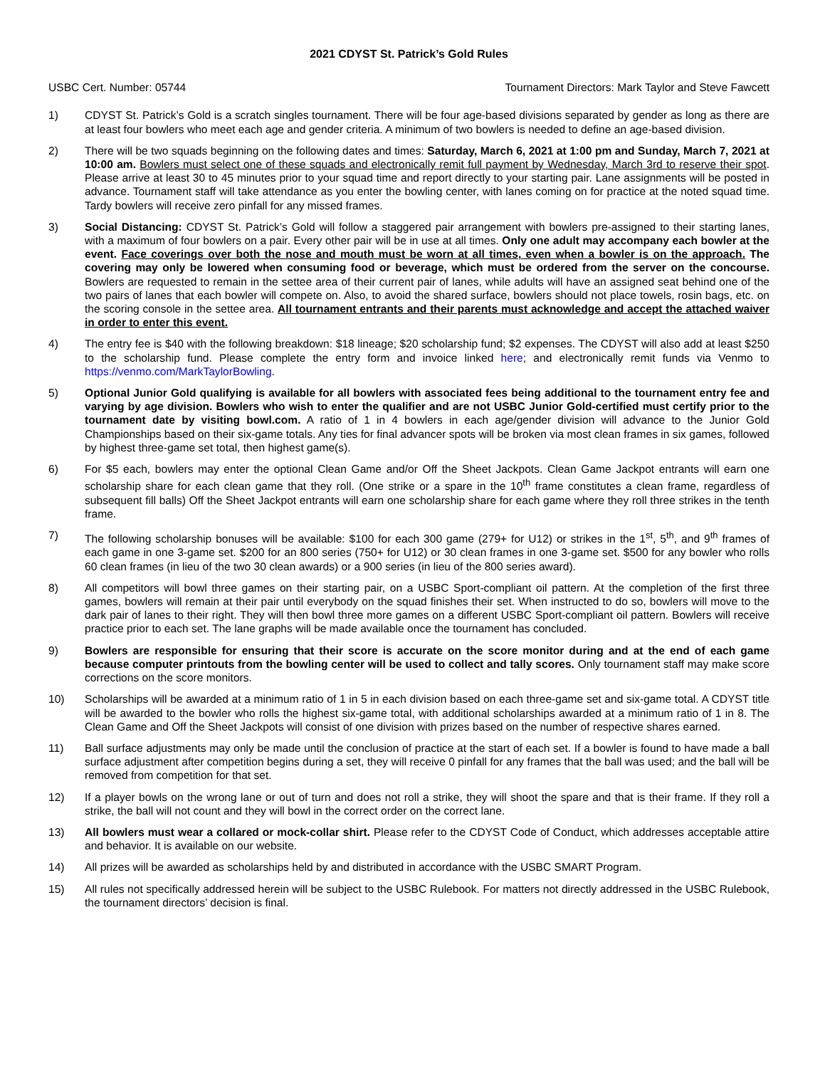2021 CDYST St. Patrick’s Gold Rules
USBC Cert. Number: 05744 Tournament Directors: Mark Taylor and Steve Fawcett
1) CDYST St. Patrick’s Gold is a scratch singles tournament. There will be four age-based divisions separated by gender as long as there are at least four bowlers who meet each age and gender criteria. A minimum of two bowlers is needed to define an age-based division.
2) There will be two squads beginning on the following dates and times: Saturday, March 6, 2021 at 1:00 pm and Sunday, March 7, 2021 at 10:00 am. Bowlers must select one of these squads and electronically remit full payment by Wednesday, March 3rd to reserve their spot. Please arrive at least 30 to 45 minutes prior to your squad time and report directly to your starting pair. Lane assignments will be posted in advance. Tournament staff will take attendance as you enter the bowling center, with lanes coming on for practice at the noted squad time. Tardy bowlers will receive zero pinfall for any missed frames.
3) Social Distancing: CDYST St. Patrick’s Gold will follow a staggered pair arrangement with bowlers pre-assigned to their starting lanes, with a maximum of four bowlers on a pair. Every other pair will be in use at all times. Only one adult may accompany each bowler at the event. Face coverings over both the nose and mouth must be worn at all times, even when a bowler is on the approach. The covering may only be lowered when consuming food or beverage, which must be ordered from the server on the concourse. Bowlers are requested to remain in the settee area of their current pair of lanes, while adults will have an assigned seat behind one of the two pairs of lanes that each bowler will compete on. Also, to avoid the shared surface, bowlers should not place towels, rosin bags, etc. on the scoring console in the settee area. All tournament entrants and their parents must acknowledge and accept the attached waiver in order to enter this event.
4) The entry fee is $40 with the following breakdown: $18 lineage; $20 scholarship fund; $2 expenses. The CDYST will also add at least $250 to the scholarship fund. Please complete the entry form and invoice linked here; and electronically remit funds via Venmo to https://venmo.com/MarkTaylorBowling.
5) Optional Junior Gold qualifying is available for all bowlers with associated fees being additional to the tournament entry fee and varying by age division. Bowlers who wish to enter the qualifier and are not USBC Junior Gold-certified must certify prior to the tournament date by visiting bowl.com. A ratio of 1 in 4 bowlers in each age/gender division will advance to the Junior Gold Championships based on their six-game totals. Any ties for final advancer spots will be broken via most clean frames in six games, followed by highest three-game set total, then highest game(s).
6) For $5 each, bowlers may enter the optional Clean Game and/or Off the Sheet Jackpots. Clean Game Jackpot entrants will earn one scholarship share for each clean game that they roll. (One strike or a spare in the 10<sup>th</sup> frame constitutes a clean frame, regardless of subsequent fill balls) Off the Sheet Jackpot entrants will earn one scholarship share for each game where they roll three strikes in the tenth frame.
7) The following scholarship bonuses will be available: $100 for each 300 game (279+ for U12) or strikes in the 1<sup>st</sup>, 5<sup>th</sup>, and 9<sup>th</sup> frames of each game in one 3-game set. $200 for an 800 series (750+ for U12) or 30 clean frames in one 3-game set. $500 for any bowler who rolls 60 clean frames (in lieu of the two 30 clean awards) or a 900 series (in lieu of the 800 series award).
8) All competitors will bowl three games on their starting pair, on a USBC Sport-compliant oil pattern. At the completion of the first three games, bowlers will remain at their pair until everybody on the squad finishes their set. When instructed to do so, bowlers will move to the dark pair of lanes to their right. They will then bowl three more games on a different USBC Sport-compliant oil pattern. Bowlers will receive practice prior to each set. The lane graphs will be made available once the tournament has concluded.
9) Bowlers are responsible for ensuring that their score is accurate on the score monitor during and at the end of each game because computer printouts from the bowling center will be used to collect and tally scores. Only tournament staff may make score corrections on the score monitors.
10) Scholarships will be awarded at a minimum ratio of 1 in 5 in each division based on each three-game set and six-game total. A CDYST title will be awarded to the bowler who rolls the highest six-game total, with additional scholarships awarded at a minimum ratio of 1 in 8. The Clean Game and Off the Sheet Jackpots will consist of one division with prizes based on the number of respective shares earned.
11) Ball surface adjustments may only be made until the conclusion of practice at the start of each set. If a bowler is found to have made a ball surface adjustment after competition begins during a set, they will receive 0 pinfall for any frames that the ball was used; and the ball will be removed from competition for that set.
12) If a player bowls on the wrong lane or out of turn and does not roll a strike, they will shoot the spare and that is their frame. If they roll a strike, the ball will not count and they will bowl in the correct order on the correct lane.
13) All bowlers must wear a collared or mock-collar shirt. Please refer to the CDYST Code of Conduct, which addresses acceptable attire and behavior. It is available on our website.
14) All prizes will be awarded as scholarships held by and distributed in accordance with the USBC SMART Program.
15) All rules not specifically addressed herein will be subject to the USBC Rulebook. For matters not directly addressed in the USBC Rulebook, the tournament directors’ decision is final.